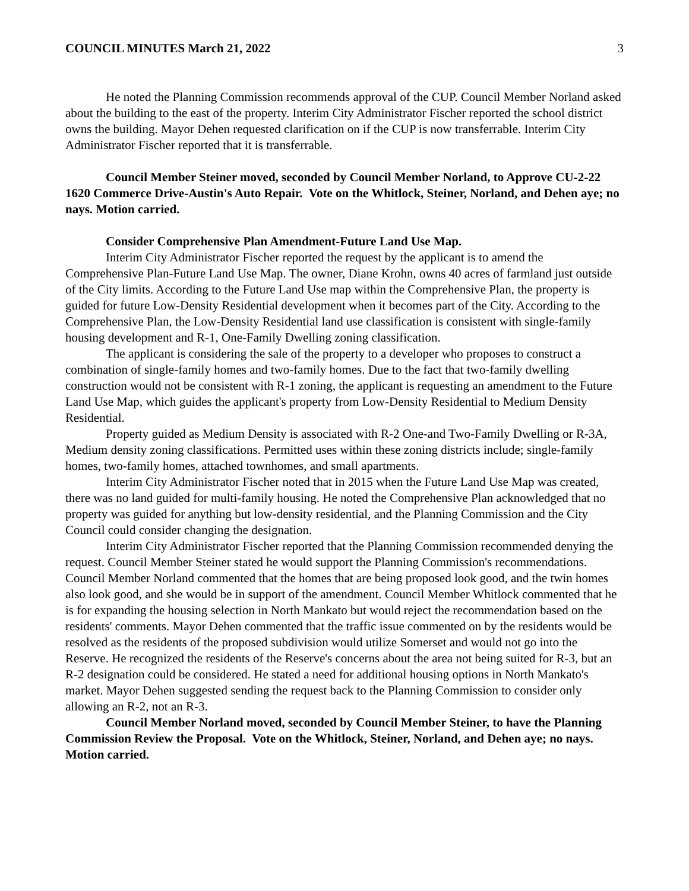COUNCIL MINUTES March 21, 2022 3
He noted the Planning Commission recommends approval of the CUP. Council Member Norland asked about the building to the east of the property. Interim City Administrator Fischer reported the school district owns the building. Mayor Dehen requested clarification on if the CUP is now transferrable. Interim City Administrator Fischer reported that it is transferrable.
Council Member Steiner moved, seconded by Council Member Norland, to Approve CU-2-22 1620 Commerce Drive-Austin's Auto Repair. Vote on the Whitlock, Steiner, Norland, and Dehen aye; no nays. Motion carried.
Consider Comprehensive Plan Amendment-Future Land Use Map.
Interim City Administrator Fischer reported the request by the applicant is to amend the Comprehensive Plan-Future Land Use Map. The owner, Diane Krohn, owns 40 acres of farmland just outside of the City limits. According to the Future Land Use map within the Comprehensive Plan, the property is guided for future Low-Density Residential development when it becomes part of the City. According to the Comprehensive Plan, the Low-Density Residential land use classification is consistent with single-family housing development and R-1, One-Family Dwelling zoning classification.
The applicant is considering the sale of the property to a developer who proposes to construct a combination of single-family homes and two-family homes. Due to the fact that two-family dwelling construction would not be consistent with R-1 zoning, the applicant is requesting an amendment to the Future Land Use Map, which guides the applicant's property from Low-Density Residential to Medium Density Residential.
Property guided as Medium Density is associated with R-2 One-and Two-Family Dwelling or R-3A, Medium density zoning classifications. Permitted uses within these zoning districts include; single-family homes, two-family homes, attached townhomes, and small apartments.
Interim City Administrator Fischer noted that in 2015 when the Future Land Use Map was created, there was no land guided for multi-family housing. He noted the Comprehensive Plan acknowledged that no property was guided for anything but low-density residential, and the Planning Commission and the City Council could consider changing the designation.
Interim City Administrator Fischer reported that the Planning Commission recommended denying the request. Council Member Steiner stated he would support the Planning Commission's recommendations. Council Member Norland commented that the homes that are being proposed look good, and the twin homes also look good, and she would be in support of the amendment. Council Member Whitlock commented that he is for expanding the housing selection in North Mankato but would reject the recommendation based on the residents' comments. Mayor Dehen commented that the traffic issue commented on by the residents would be resolved as the residents of the proposed subdivision would utilize Somerset and would not go into the Reserve. He recognized the residents of the Reserve's concerns about the area not being suited for R-3, but an R-2 designation could be considered. He stated a need for additional housing options in North Mankato's market. Mayor Dehen suggested sending the request back to the Planning Commission to consider only allowing an R-2, not an R-3.
Council Member Norland moved, seconded by Council Member Steiner, to have the Planning Commission Review the Proposal. Vote on the Whitlock, Steiner, Norland, and Dehen aye; no nays. Motion carried.